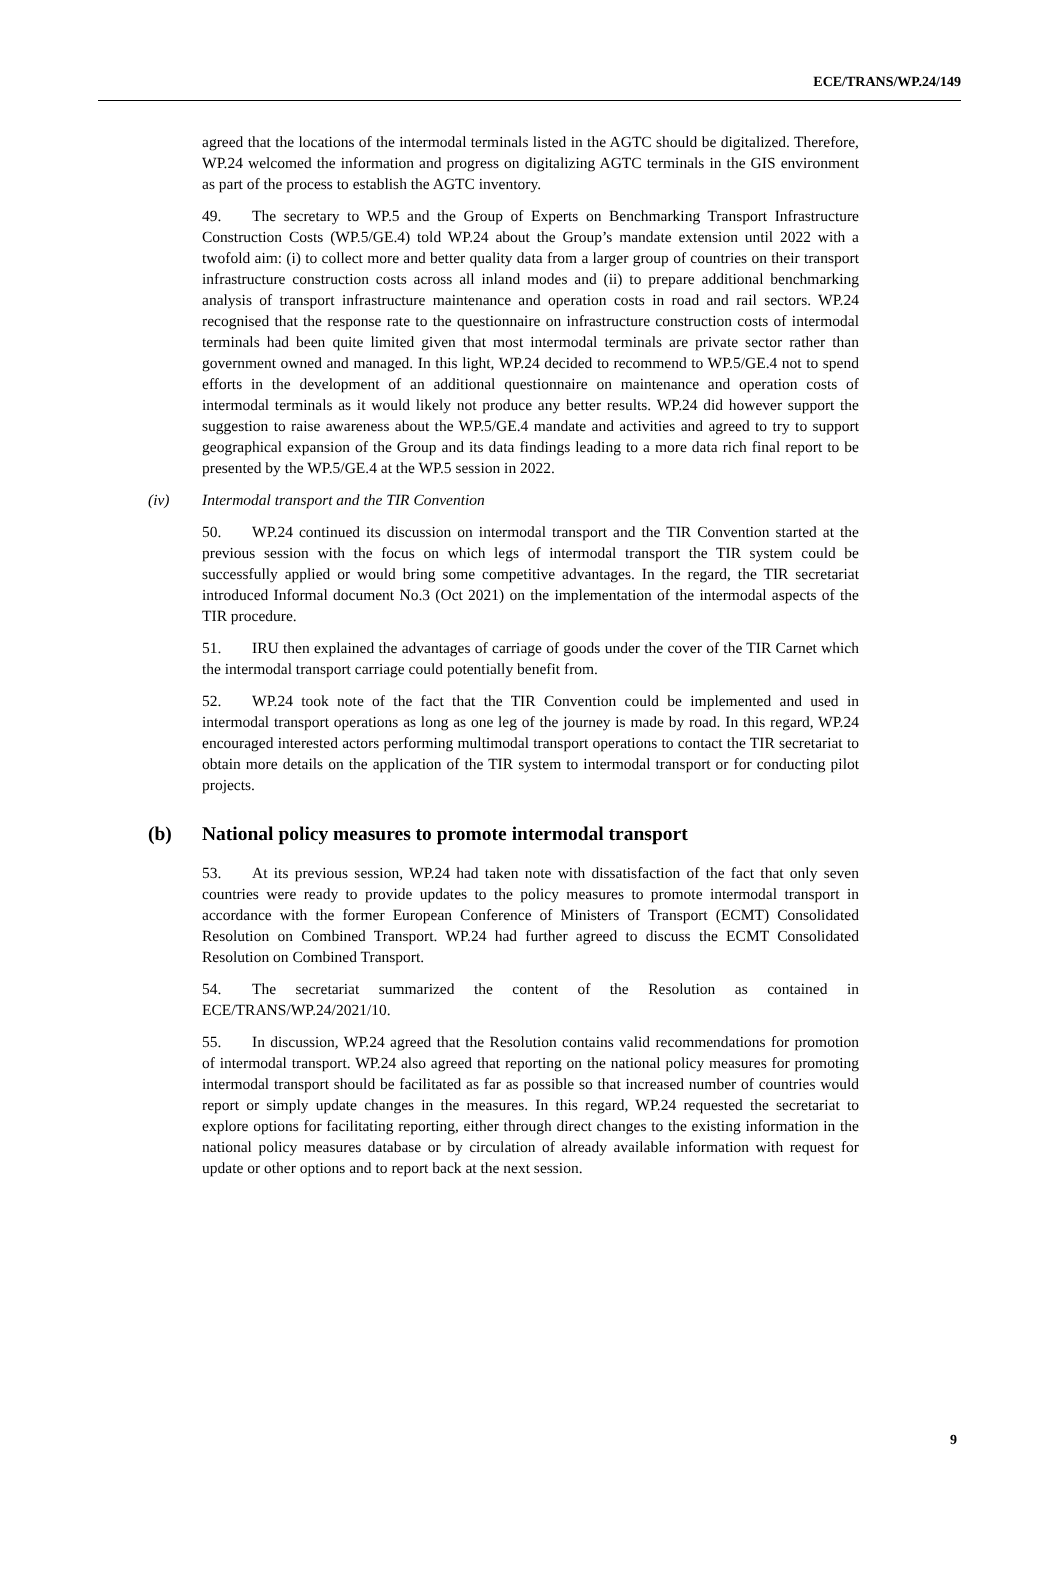ECE/TRANS/WP.24/149
agreed that the locations of the intermodal terminals listed in the AGTC should be digitalized. Therefore, WP.24 welcomed the information and progress on digitalizing AGTC terminals in the GIS environment as part of the process to establish the AGTC inventory.
49. The secretary to WP.5 and the Group of Experts on Benchmarking Transport Infrastructure Construction Costs (WP.5/GE.4) told WP.24 about the Group’s mandate extension until 2022 with a twofold aim: (i) to collect more and better quality data from a larger group of countries on their transport infrastructure construction costs across all inland modes and (ii) to prepare additional benchmarking analysis of transport infrastructure maintenance and operation costs in road and rail sectors. WP.24 recognised that the response rate to the questionnaire on infrastructure construction costs of intermodal terminals had been quite limited given that most intermodal terminals are private sector rather than government owned and managed. In this light, WP.24 decided to recommend to WP.5/GE.4 not to spend efforts in the development of an additional questionnaire on maintenance and operation costs of intermodal terminals as it would likely not produce any better results. WP.24 did however support the suggestion to raise awareness about the WP.5/GE.4 mandate and activities and agreed to try to support geographical expansion of the Group and its data findings leading to a more data rich final report to be presented by the WP.5/GE.4 at the WP.5 session in 2022.
(iv) Intermodal transport and the TIR Convention
50. WP.24 continued its discussion on intermodal transport and the TIR Convention started at the previous session with the focus on which legs of intermodal transport the TIR system could be successfully applied or would bring some competitive advantages. In the regard, the TIR secretariat introduced Informal document No.3 (Oct 2021) on the implementation of the intermodal aspects of the TIR procedure.
51. IRU then explained the advantages of carriage of goods under the cover of the TIR Carnet which the intermodal transport carriage could potentially benefit from.
52. WP.24 took note of the fact that the TIR Convention could be implemented and used in intermodal transport operations as long as one leg of the journey is made by road. In this regard, WP.24 encouraged interested actors performing multimodal transport operations to contact the TIR secretariat to obtain more details on the application of the TIR system to intermodal transport or for conducting pilot projects.
(b) National policy measures to promote intermodal transport
53. At its previous session, WP.24 had taken note with dissatisfaction of the fact that only seven countries were ready to provide updates to the policy measures to promote intermodal transport in accordance with the former European Conference of Ministers of Transport (ECMT) Consolidated Resolution on Combined Transport. WP.24 had further agreed to discuss the ECMT Consolidated Resolution on Combined Transport.
54. The secretariat summarized the content of the Resolution as contained in ECE/TRANS/WP.24/2021/10.
55. In discussion, WP.24 agreed that the Resolution contains valid recommendations for promotion of intermodal transport. WP.24 also agreed that reporting on the national policy measures for promoting intermodal transport should be facilitated as far as possible so that increased number of countries would report or simply update changes in the measures. In this regard, WP.24 requested the secretariat to explore options for facilitating reporting, either through direct changes to the existing information in the national policy measures database or by circulation of already available information with request for update or other options and to report back at the next session.
9